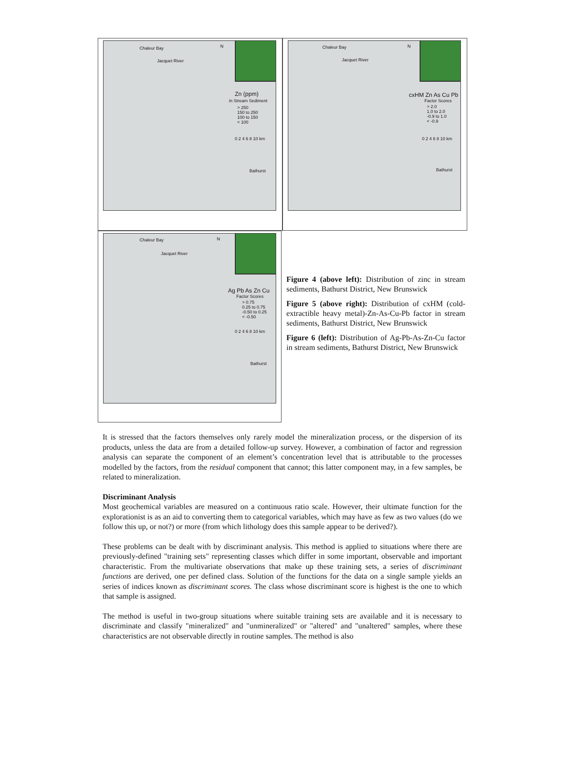Chaleur Bay
Jacquet River
N
Zn (ppm)
in Stream Sediment
> 250
150 to 250
100 to 150
< 100
0 2 4 6 8 10 km
Bathurst
Chaleur Bay
Jacquet River
N
cxHM Zn As Cu Pb
Factor Scores
> 2.0
1.0 to 2.0
-0.9 to 1.0
< -0.9
0 2 4 6 8 10 km
Bathurst
Chaleur Bay
Jacquet River
N
Ag Pb As Zn Cu
Factor Scores
> 0.75
0.25 to 0.75
-0.50 to 0.25
< -0.50
0 2 4 6 8 10 km
Bathurst
Figure 4 (above left): Distribution of zinc in stream sediments, Bathurst District, New Brunswick
Figure 5 (above right): Distribution of cxHM (cold-extractible heavy metal)-Zn-As-Cu-Pb factor in stream sediments, Bathurst District, New Brunswick
Figure 6 (left): Distribution of Ag-Pb-As-Zn-Cu factor in stream sediments, Bathurst District, New Brunswick
It is stressed that the factors themselves only rarely model the mineralization process, or the dispersion of its products, unless the data are from a detailed follow-up survey. However, a combination of factor and regression analysis can separate the component of an element’s concentration level that is attributable to the processes modelled by the factors, from the residual component that cannot; this latter component may, in a few samples, be related to mineralization.
Discriminant Analysis
Most geochemical variables are measured on a continuous ratio scale. However, their ultimate function for the explorationist is as an aid to converting them to categorical variables, which may have as few as two values (do we follow this up, or not?) or more (from which lithology does this sample appear to be derived?).
These problems can be dealt with by discriminant analysis. This method is applied to situations where there are previously-defined "training sets" representing classes which differ in some important, observable and important characteristic. From the multivariate observations that make up these training sets, a series of discriminant functions are derived, one per defined class. Solution of the functions for the data on a single sample yields an series of indices known as discriminant scores. The class whose discriminant score is highest is the one to which that sample is assigned.
The method is useful in two-group situations where suitable training sets are available and it is necessary to discriminate and classify "mineralized" and "unmineralized" or "altered" and "unaltered" samples, where these characteristics are not observable directly in routine samples. The method is also